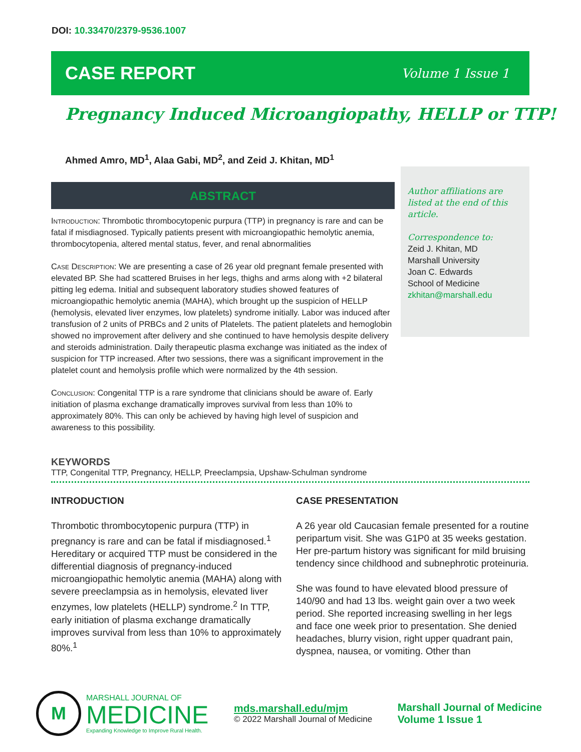DOI: 10.33470/2379-9536.1007
CASE REPORT
Volume 1 Issue 1
Pregnancy Induced Microangiopathy, HELLP or TTP!
Ahmed Amro, MD<sup>1</sup>, Alaa Gabi, MD<sup>2</sup>, and Zeid J. Khitan, MD<sup>1</sup>
Author affiliations are listed at the end of this article.
Correspondence to:
Zeid J. Khitan, MD
Marshall University
Joan C. Edwards
School of Medicine
zkhitan@marshall.edu
ABSTRACT
Introduction: Thrombotic thrombocytopenic purpura (TTP) in pregnancy is rare and can be fatal if misdiagnosed. Typically patients present with microangiopathic hemolytic anemia, thrombocytopenia, altered mental status, fever, and renal abnormalities
Case Description: We are presenting a case of 26 year old pregnant female presented with elevated BP. She had scattered Bruises in her legs, thighs and arms along with +2 bilateral pitting leg edema. Initial and subsequent laboratory studies showed features of microangiopathic hemolytic anemia (MAHA), which brought up the suspicion of HELLP (hemolysis, elevated liver enzymes, low platelets) syndrome initially. Labor was induced after transfusion of 2 units of PRBCs and 2 units of Platelets. The patient platelets and hemoglobin showed no improvement after delivery and she continued to have hemolysis despite delivery and steroids administration. Daily therapeutic plasma exchange was initiated as the index of suspicion for TTP increased. After two sessions, there was a significant improvement in the platelet count and hemolysis profile which were normalized by the 4th session.
Conclusion: Congenital TTP is a rare syndrome that clinicians should be aware of. Early initiation of plasma exchange dramatically improves survival from less than 10% to approximately 80%. This can only be achieved by having high level of suspicion and awareness to this possibility.
KEYWORDS
TTP, Congenital TTP, Pregnancy, HELLP, Preeclampsia, Upshaw-Schulman syndrome
INTRODUCTION
Thrombotic thrombocytopenic purpura (TTP) in pregnancy is rare and can be fatal if misdiagnosed.<sup>1</sup> Hereditary or acquired TTP must be considered in the differential diagnosis of pregnancy-induced microangiopathic hemolytic anemia (MAHA) along with severe preeclampsia as in hemolysis, elevated liver enzymes, low platelets (HELLP) syndrome.<sup>2</sup> In TTP, early initiation of plasma exchange dramatically improves survival from less than 10% to approximately 80%.<sup>1</sup>
CASE PRESENTATION
A 26 year old Caucasian female presented for a routine peripartum visit. She was G1P0 at 35 weeks gestation. Her pre-partum history was significant for mild bruising tendency since childhood and subnephrotic proteinuria.
She was found to have elevated blood pressure of 140/90 and had 13 lbs. weight gain over a two week period. She reported increasing swelling in her legs and face one week prior to presentation. She denied headaches, blurry vision, right upper quadrant pain, dyspnea, nausea, or vomiting. Other than
M
MARSHALL JOURNAL OF
MEDICINE
Expanding Knowledge to Improve Rural Health.
mds.marshall.edu/mjm
© 2022 Marshall Journal of Medicine
Marshall Journal of Medicine
Volume 1 Issue 1